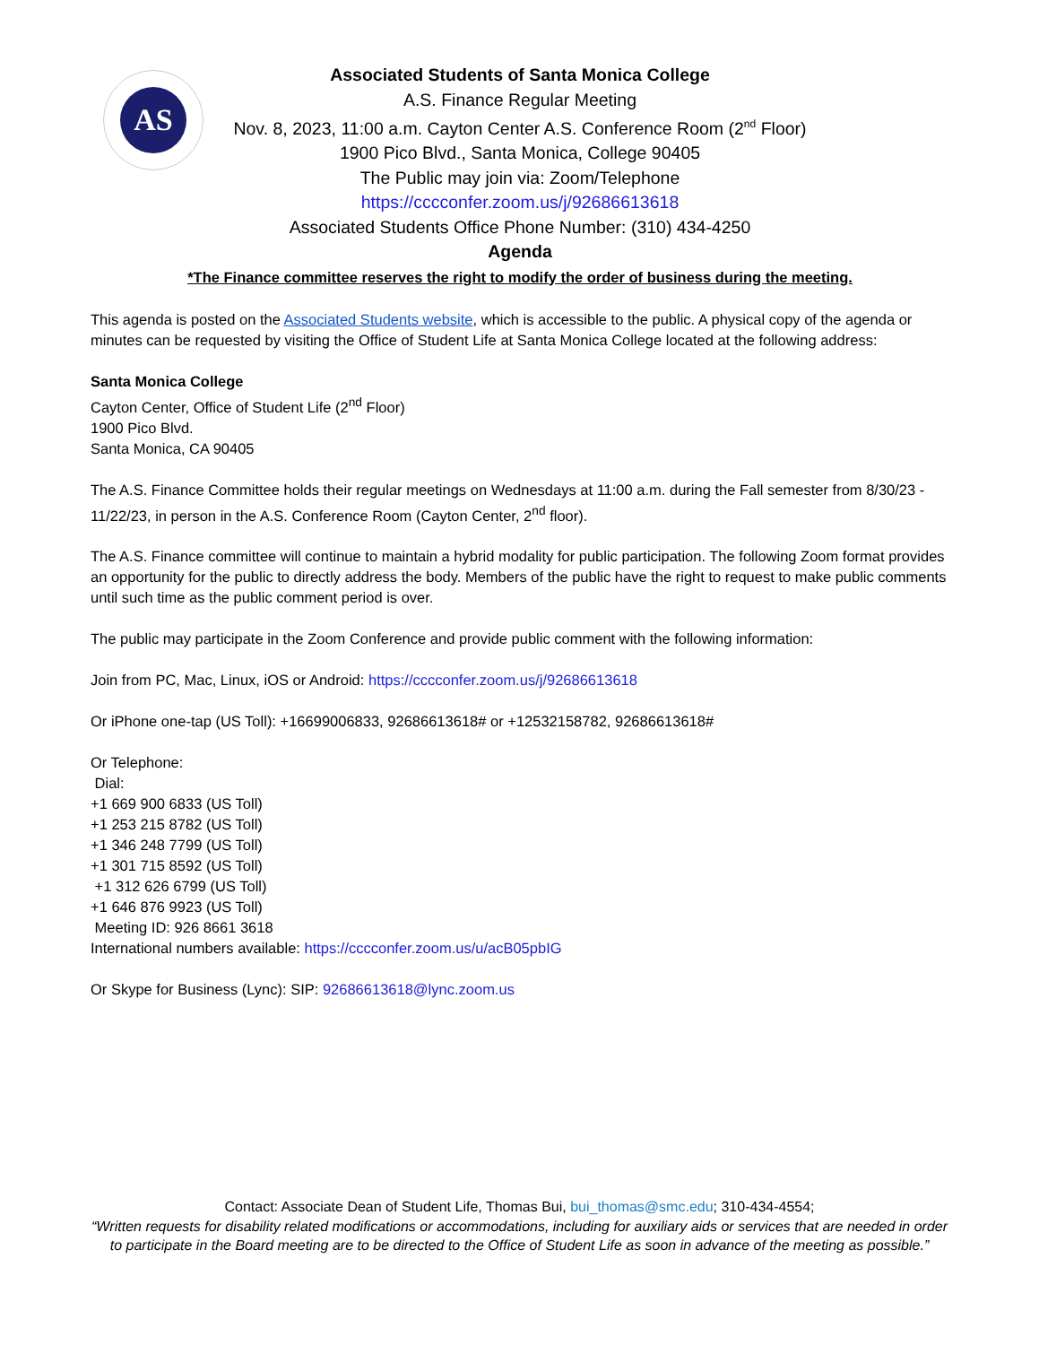AS
Associated Students of Santa Monica College
A.S. Finance Regular Meeting
Nov. 8, 2023, 11:00 a.m. Cayton Center A.S. Conference Room (2<sup>nd</sup> Floor)
1900 Pico Blvd., Santa Monica, College 90405
The Public may join via: Zoom/Telephone
https://cccconfer.zoom.us/j/92686613618
Associated Students Office Phone Number: (310) 434-4250
Agenda
*The Finance committee reserves the right to modify the order of business during the meeting.
This agenda is posted on the Associated Students website, which is accessible to the public. A physical copy of the agenda or minutes can be requested by visiting the Office of Student Life at Santa Monica College located at the following address:
Santa Monica College
Cayton Center, Office of Student Life (2<sup>nd</sup> Floor)
1900 Pico Blvd.
Santa Monica, CA 90405
The A.S. Finance Committee holds their regular meetings on Wednesdays at 11:00 a.m. during the Fall semester from 8/30/23 - 11/22/23, in person in the A.S. Conference Room (Cayton Center, 2<sup>nd</sup> floor).
The A.S. Finance committee will continue to maintain a hybrid modality for public participation. The following Zoom format provides an opportunity for the public to directly address the body. Members of the public have the right to request to make public comments until such time as the public comment period is over.
The public may participate in the Zoom Conference and provide public comment with the following information:
Join from PC, Mac, Linux, iOS or Android: https://cccconfer.zoom.us/j/92686613618
Or iPhone one-tap (US Toll): +16699006833, 92686613618# or +12532158782, 92686613618#
Or Telephone:
Dial:
+1 669 900 6833 (US Toll)
+1 253 215 8782 (US Toll)
+1 346 248 7799 (US Toll)
+1 301 715 8592 (US Toll)
+1 312 626 6799 (US Toll)
+1 646 876 9923 (US Toll)
Meeting ID: 926 8661 3618
International numbers available: https://cccconfer.zoom.us/u/acB05pbIG
Or Skype for Business (Lync): SIP: 92686613618@lync.zoom.us
Contact: Associate Dean of Student Life, Thomas Bui, bui_thomas@smc.edu; 310-434-4554;
“Written requests for disability related modifications or accommodations, including for auxiliary aids or services that are needed in order to participate in the Board meeting are to be directed to the Office of Student Life as soon in advance of the meeting as possible.”